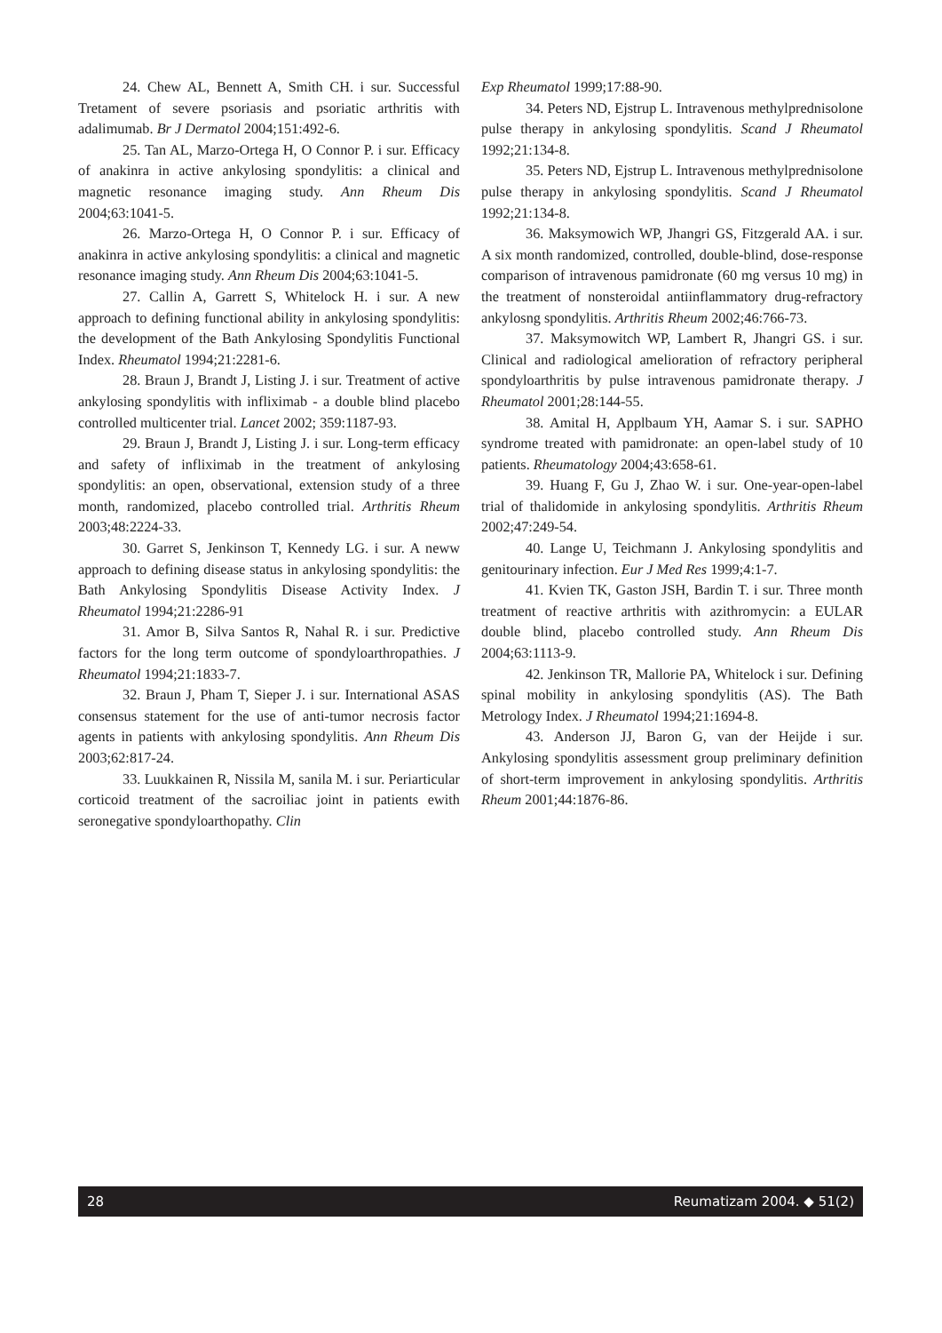24. Chew AL, Bennett A, Smith CH. i sur. Successful Tretament of severe psoriasis and psoriatic arthritis with adalimumab. Br J Dermatol 2004;151:492-6.
25. Tan AL, Marzo-Ortega H, O Connor P. i sur. Efficacy of anakinra in active ankylosing spondylitis: a clinical and magnetic resonance imaging study. Ann Rheum Dis 2004;63:1041-5.
26. Marzo-Ortega H, O Connor P. i sur. Efficacy of anakinra in active ankylosing spondylitis: a clinical and magnetic resonance imaging study. Ann Rheum Dis 2004;63:1041-5.
27. Callin A, Garrett S, Whitelock H. i sur. A new approach to defining functional ability in ankylosing spondylitis: the development of the Bath Ankylosing Spondylitis Functional Index. Rheumatol 1994;21:2281-6.
28. Braun J, Brandt J, Listing J. i sur. Treatment of active ankylosing spondylitis with infliximab - a double blind placebo controlled multicenter trial. Lancet 2002; 359:1187-93.
29. Braun J, Brandt J, Listing J. i sur. Long-term efficacy and safety of infliximab in the treatment of ankylosing spondylitis: an open, observational, extension study of a three month, randomized, placebo controlled trial. Arthritis Rheum 2003;48:2224-33.
30. Garret S, Jenkinson T, Kennedy LG. i sur. A neww approach to defining disease status in ankylosing spondylitis: the Bath Ankylosing Spondylitis Disease Activity Index. J Rheumatol 1994;21:2286-91
31. Amor B, Silva Santos R, Nahal R. i sur. Predictive factors for the long term outcome of spondyloarthropathies. J Rheumatol 1994;21:1833-7.
32. Braun J, Pham T, Sieper J. i sur. International ASAS consensus statement for the use of anti-tumor necrosis factor agents in patients with ankylosing spondylitis. Ann Rheum Dis 2003;62:817-24.
33. Luukkainen R, Nissila M, sanila M. i sur. Periarticular corticoid treatment of the sacroiliac joint in patients ewith seronegative spondyloarthopathy. Clin
Exp Rheumatol 1999;17:88-90.
34. Peters ND, Ejstrup L. Intravenous methylprednisolone pulse therapy in ankylosing spondylitis. Scand J Rheumatol 1992;21:134-8.
35. Peters ND, Ejstrup L. Intravenous methylprednisolone pulse therapy in ankylosing spondylitis. Scand J Rheumatol 1992;21:134-8.
36. Maksymowich WP, Jhangri GS, Fitzgerald AA. i sur. A six month randomized, controlled, double-blind, dose-response comparison of intravenous pamidronate (60 mg versus 10 mg) in the treatment of nonsteroidal antiinflammatory drug-refractory ankylosng spondylitis. Arthritis Rheum 2002;46:766-73.
37. Maksymowitch WP, Lambert R, Jhangri GS. i sur. Clinical and radiological amelioration of refractory peripheral spondyloarthritis by pulse intravenous pamidronate therapy. J Rheumatol 2001;28:144-55.
38. Amital H, Applbaum YH, Aamar S. i sur. SAPHO syndrome treated with pamidronate: an open-label study of 10 patients. Rheumatology 2004;43:658-61.
39. Huang F, Gu J, Zhao W. i sur. One-year-open-label trial of thalidomide in ankylosing spondylitis. Arthritis Rheum 2002;47:249-54.
40. Lange U, Teichmann J. Ankylosing spondylitis and genitourinary infection. Eur J Med Res 1999;4:1-7.
41. Kvien TK, Gaston JSH, Bardin T. i sur. Three month treatment of reactive arthritis with azithromycin: a EULAR double blind, placebo controlled study. Ann Rheum Dis 2004;63:1113-9.
42. Jenkinson TR, Mallorie PA, Whitelock i sur. Defining spinal mobility in ankylosing spondylitis (AS). The Bath Metrology Index. J Rheumatol 1994;21:1694-8.
43. Anderson JJ, Baron G, van der Heijde i sur. Ankylosing spondylitis assessment group preliminary definition of short-term improvement in ankylosing spondylitis. Arthritis Rheum 2001;44:1876-86.
28 Reumatizam 2004. ◆ 51(2)